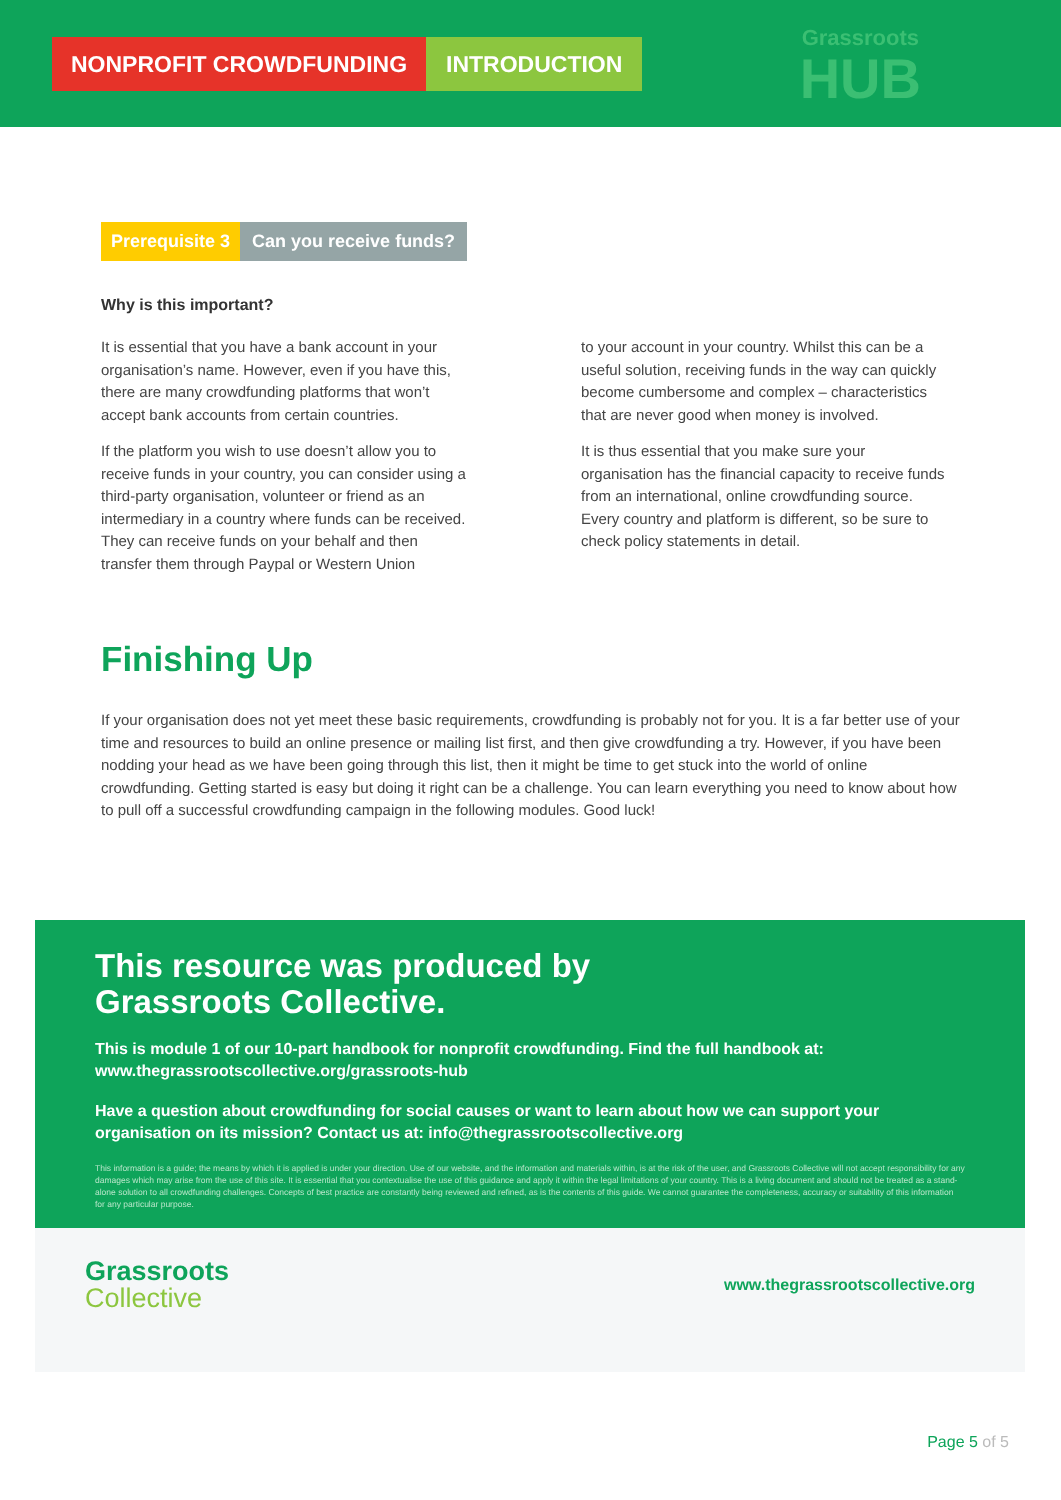NONPROFIT CROWDFUNDING INTRODUCTION
Grassroots
HUB
Prerequisite 3 Can you receive funds?
Why is this important?
It is essential that you have a bank account in your organisation’s name. However, even if you have this, there are many crowdfunding platforms that won’t accept bank accounts from certain countries.
If the platform you wish to use doesn’t allow you to receive funds in your country, you can consider using a third-party organisation, volunteer or friend as an intermediary in a country where funds can be received. They can receive funds on your behalf and then transfer them through Paypal or Western Union
to your account in your country. Whilst this can be a useful solution, receiving funds in the way can quickly become cumbersome and complex – characteristics that are never good when money is involved.
It is thus essential that you make sure your organisation has the financial capacity to receive funds from an international, online crowdfunding source. Every country and platform is different, so be sure to check policy statements in detail.
Finishing Up
If your organisation does not yet meet these basic requirements, crowdfunding is probably not for you. It is a far better use of your time and resources to build an online presence or mailing list first, and then give crowdfunding a try. However, if you have been nodding your head as we have been going through this list, then it might be time to get stuck into the world of online crowdfunding. Getting started is easy but doing it right can be a challenge. You can learn everything you need to know about how to pull off a successful crowdfunding campaign in the following modules. Good luck!
This resource was produced by
Grassroots Collective.
This is module 1 of our 10-part handbook for nonprofit crowdfunding. Find the full handbook at: www.thegrassrootscollective.org/grassroots-hub
Have a question about crowdfunding for social causes or want to learn about how we can support your organisation on its mission? Contact us at: info@thegrassrootscollective.org
This information is a guide; the means by which it is applied is under your direction. Use of our website, and the information and materials within, is at the risk of the user, and Grassroots Collective will not accept responsibility for any damages which may arise from the use of this site. It is essential that you contextualise the use of this guidance and apply it within the legal limitations of your country. This is a living document and should not be treated as a stand-alone solution to all crowdfunding challenges. Concepts of best practice are constantly being reviewed and refined, as is the contents of this guide. We cannot guarantee the completeness, accuracy or suitability of this information for any particular purpose.
Grassroots
Collective
www.thegrassrootscollective.org
Page 5 of 5